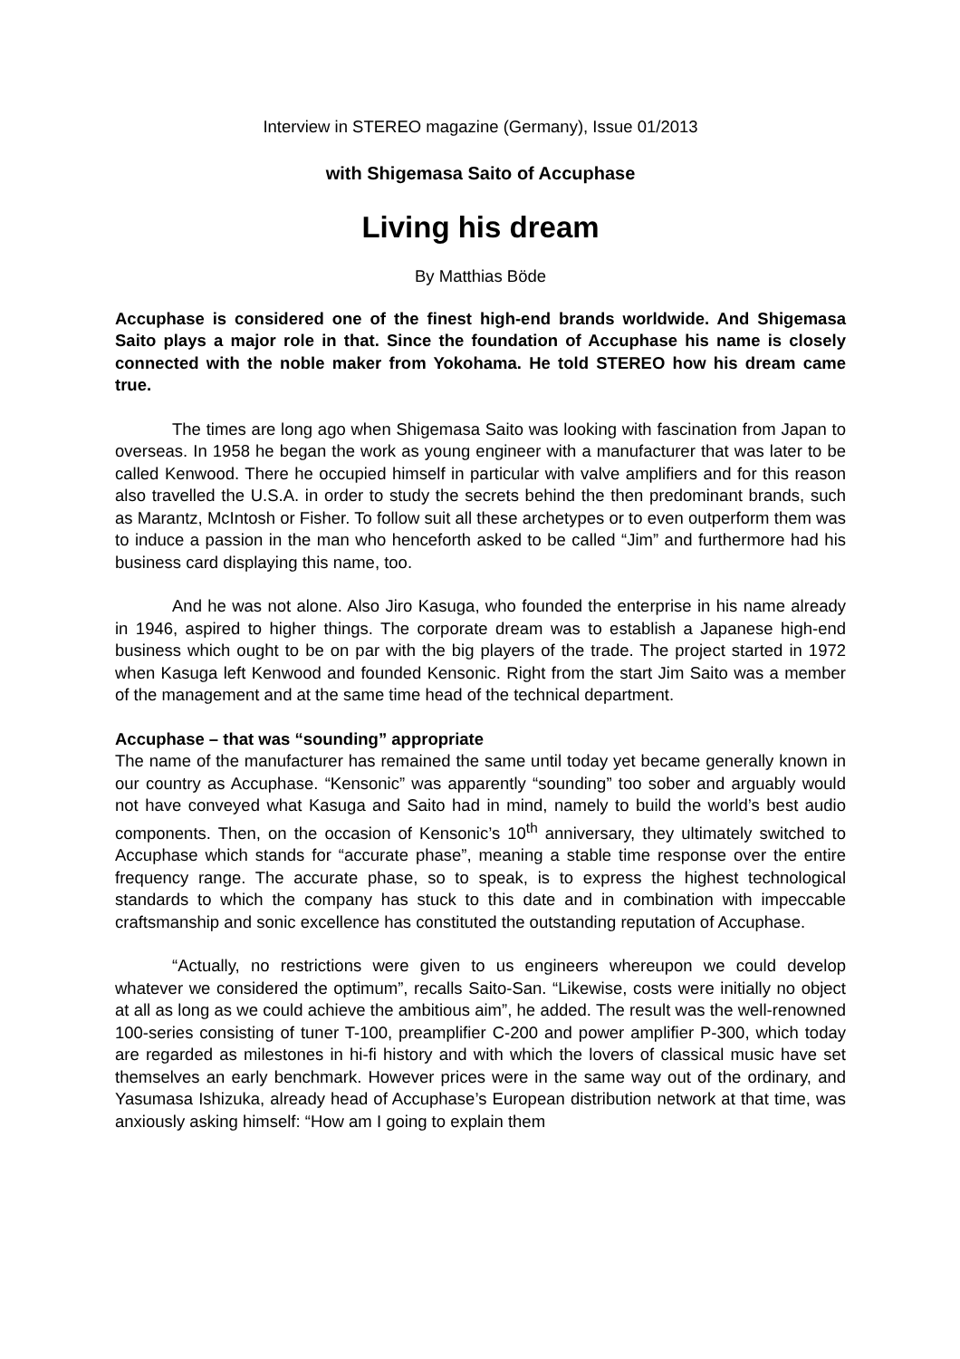Interview in STEREO magazine (Germany), Issue 01/2013
with Shigemasa Saito of Accuphase
Living his dream
By Matthias Böde
Accuphase is considered one of the finest high-end brands worldwide. And Shigemasa Saito plays a major role in that. Since the foundation of Accuphase his name is closely connected with the noble maker from Yokohama. He told STEREO how his dream came true.
The times are long ago when Shigemasa Saito was looking with fascination from Japan to overseas. In 1958 he began the work as young engineer with a manufacturer that was later to be called Kenwood. There he occupied himself in particular with valve amplifiers and for this reason also travelled the U.S.A. in order to study the secrets behind the then predominant brands, such as Marantz, McIntosh or Fisher. To follow suit all these archetypes or to even outperform them was to induce a passion in the man who henceforth asked to be called “Jim” and furthermore had his business card displaying this name, too.
And he was not alone. Also Jiro Kasuga, who founded the enterprise in his name already in 1946, aspired to higher things. The corporate dream was to establish a Japanese high-end business which ought to be on par with the big players of the trade. The project started in 1972 when Kasuga left Kenwood and founded Kensonic. Right from the start Jim Saito was a member of the management and at the same time head of the technical department.
Accuphase – that was “sounding” appropriate
The name of the manufacturer has remained the same until today yet became generally known in our country as Accuphase. “Kensonic” was apparently “sounding” too sober and arguably would not have conveyed what Kasuga and Saito had in mind, namely to build the world’s best audio components. Then, on the occasion of Kensonic’s 10<sup>th</sup> anniversary, they ultimately switched to Accuphase which stands for “accurate phase”, meaning a stable time response over the entire frequency range. The accurate phase, so to speak, is to express the highest technological standards to which the company has stuck to this date and in combination with impeccable craftsmanship and sonic excellence has constituted the outstanding reputation of Accuphase.
“Actually, no restrictions were given to us engineers whereupon we could develop whatever we considered the optimum”, recalls Saito-San. “Likewise, costs were initially no object at all as long as we could achieve the ambitious aim”, he added. The result was the well-renowned 100-series consisting of tuner T-100, preamplifier C-200 and power amplifier P-300, which today are regarded as milestones in hi-fi history and with which the lovers of classical music have set themselves an early benchmark. However prices were in the same way out of the ordinary, and Yasumasa Ishizuka, already head of Accuphase’s European distribution network at that time, was anxiously asking himself: “How am I going to explain them